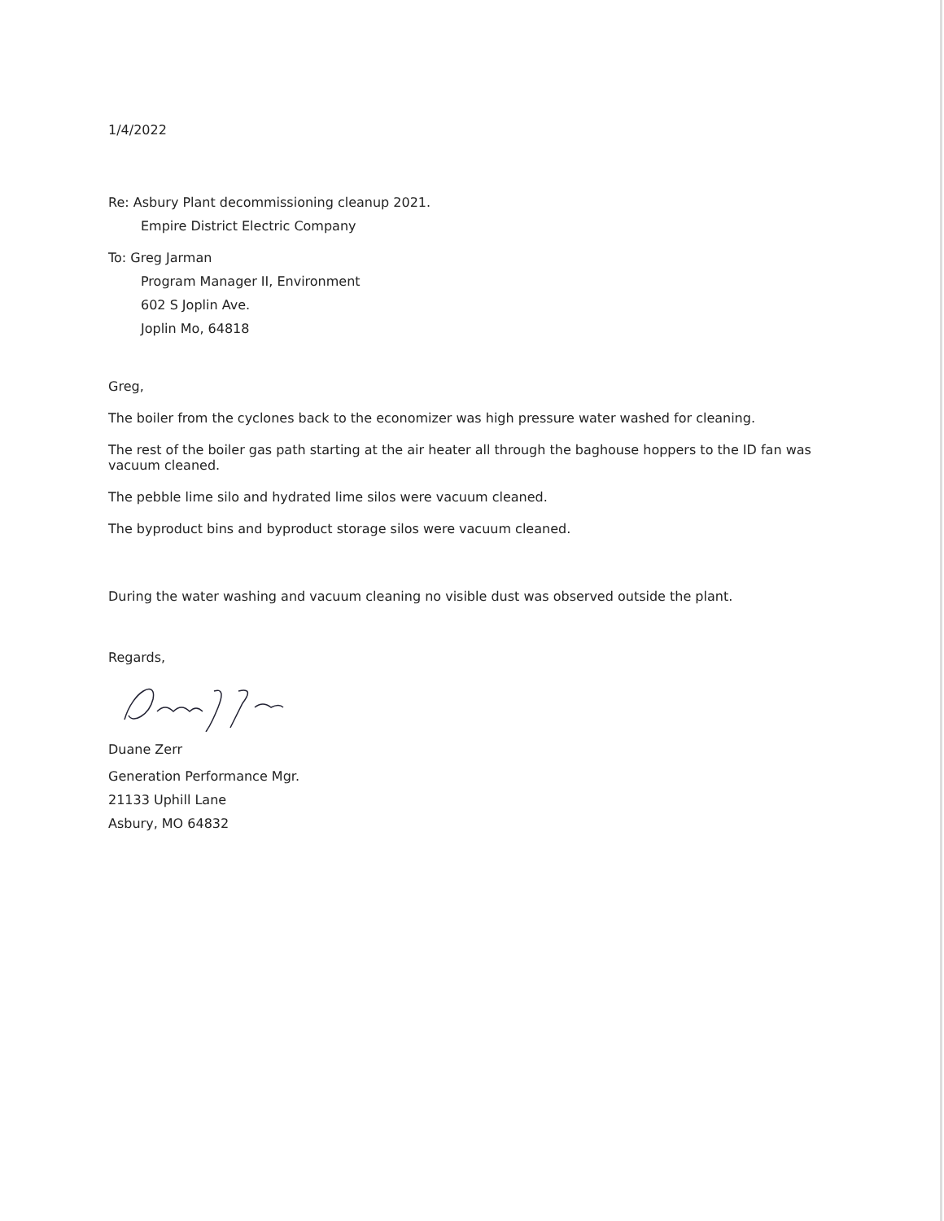1/4/2022
Re: Asbury Plant decommissioning cleanup 2021.
Empire District Electric Company
To: Greg Jarman
Program Manager II, Environment
602 S Joplin Ave.
Joplin Mo, 64818
Greg,
The boiler from the cyclones back to the economizer was high pressure water washed for cleaning.
The rest of the boiler gas path starting at the air heater all through the baghouse hoppers to the ID fan was vacuum cleaned.
The pebble lime silo and hydrated lime silos were vacuum cleaned.
The byproduct bins and byproduct storage silos were vacuum cleaned.
During the water washing and vacuum cleaning no visible dust was observed outside the plant.
Regards,
Duane Zerr
Generation Performance Mgr.
21133 Uphill Lane
Asbury, MO 64832